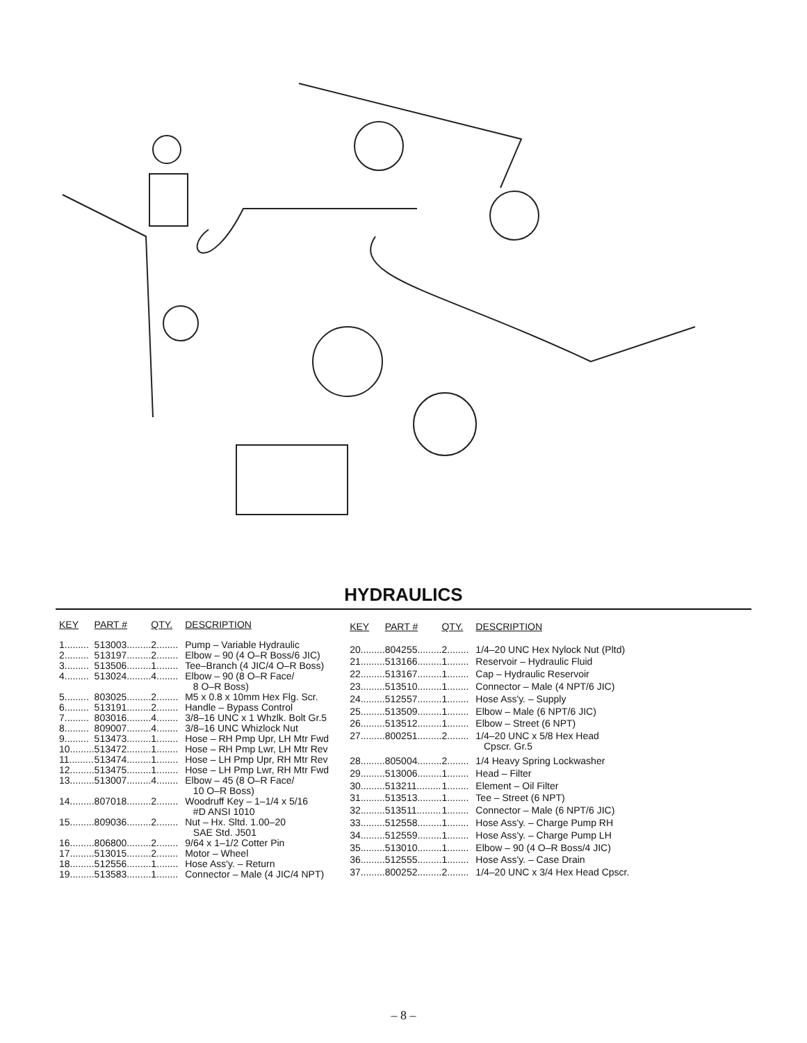HYDRAULICS
| KEY | PART # | QTY. | DESCRIPTION |
| --- | --- | --- | --- |
| 1......... | 513003......... | 2........ | Pump – Variable Hydraulic |
| 2......... | 513197......... | 2........ | Elbow – 90 (4 O–R Boss/6 JIC) |
| 3......... | 513506......... | 1........ | Tee–Branch (4 JIC/4 O–R Boss) |
| 4......... | 513024......... | 4........ | Elbow – 90 (8 O–R Face/ 8 O–R Boss) |
| 5......... | 803025......... | 2........ | M5 x 0.8 x 10mm Hex Flg. Scr. |
| 6......... | 513191......... | 2........ | Handle – Bypass Control |
| 7......... | 803016......... | 4........ | 3/8–16 UNC x 1 Whzlk. Bolt Gr.5 |
| 8......... | 809007......... | 4........ | 3/8–16 UNC Whizlock Nut |
| 9......... | 513473......... | 1........ | Hose – RH Pmp Upr, LH Mtr Fwd |
| 10......... | 513472......... | 1........ | Hose – RH Pmp Lwr, LH Mtr Rev |
| 11......... | 513474......... | 1........ | Hose – LH Pmp Upr, RH Mtr Rev |
| 12......... | 513475......... | 1........ | Hose – LH Pmp Lwr, RH Mtr Fwd |
| 13......... | 513007......... | 4........ | Elbow – 45 (8 O–R Face/ 10 O–R Boss) |
| 14......... | 807018......... | 2........ | Woodruff Key – 1–1/4 x 5/16 #D ANSI 1010 |
| 15......... | 809036......... | 2........ | Nut – Hx. Sltd. 1.00–20 SAE Std. J501 |
| 16......... | 806800......... | 2........ | 9/64 x 1–1/2 Cotter Pin |
| 17......... | 513015......... | 2........ | Motor – Wheel |
| 18......... | 512556......... | 1........ | Hose Ass'y. – Return |
| 19......... | 513583......... | 1........ | Connector – Male (4 JIC/4 NPT) |
| KEY | PART # | QTY. | DESCRIPTION |
| --- | --- | --- | --- |
| 20......... | 804255......... | 2........ | 1/4–20 UNC Hex Nylock Nut (Pltd) |
| 21......... | 513166......... | 1........ | Reservoir – Hydraulic Fluid |
| 22......... | 513167......... | 1........ | Cap – Hydraulic Reservoir |
| 23......... | 513510......... | 1........ | Connector – Male (4 NPT/6 JIC) |
| 24......... | 512557......... | 1........ | Hose Ass'y. – Supply |
| 25......... | 513509......... | 1........ | Elbow – Male (6 NPT/6 JIC) |
| 26......... | 513512......... | 1........ | Elbow – Street (6 NPT) |
| 27......... | 800251......... | 2........ | 1/4–20 UNC x 5/8 Hex Head Cpscr. Gr.5 |
| 28......... | 805004......... | 2........ | 1/4 Heavy Spring Lockwasher |
| 29......... | 513006......... | 1........ | Head – Filter |
| 30......... | 513211......... | 1........ | Element – Oil Filter |
| 31......... | 513513......... | 1........ | Tee – Street (6 NPT) |
| 32......... | 513511......... | 1........ | Connector – Male (6 NPT/6 JIC) |
| 33......... | 512558......... | 1........ | Hose Ass'y. – Charge Pump RH |
| 34......... | 512559......... | 1........ | Hose Ass'y. – Charge Pump LH |
| 35......... | 513010......... | 1........ | Elbow – 90 (4 O–R Boss/4 JIC) |
| 36......... | 512555......... | 1........ | Hose Ass'y. – Case Drain |
| 37......... | 800252......... | 2........ | 1/4–20 UNC x 3/4 Hex Head Cpscr. |
– 8 –